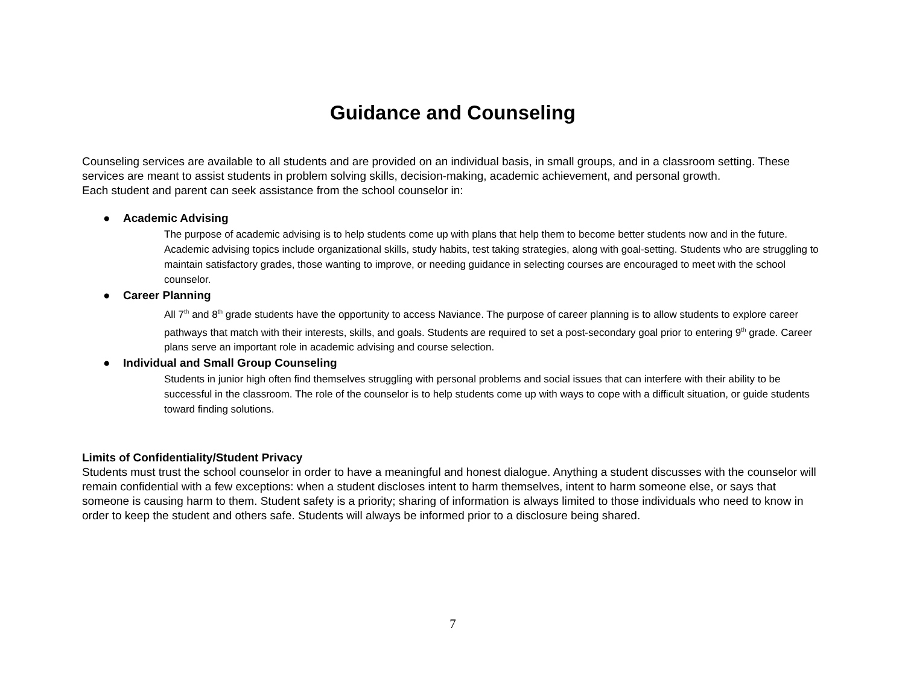Guidance and Counseling
Counseling services are available to all students and are provided on an individual basis, in small groups, and in a classroom setting. These services are meant to assist students in problem solving skills, decision-making, academic achievement, and personal growth.
Each student and parent can seek assistance from the school counselor in:
● Academic Advising
The purpose of academic advising is to help students come up with plans that help them to become better students now and in the future. Academic advising topics include organizational skills, study habits, test taking strategies, along with goal-setting. Students who are struggling to maintain satisfactory grades, those wanting to improve, or needing guidance in selecting courses are encouraged to meet with the school counselor.
● Career Planning
All 7<sup>th</sup> and 8<sup>th</sup> grade students have the opportunity to access Naviance. The purpose of career planning is to allow students to explore career pathways that match with their interests, skills, and goals. Students are required to set a post-secondary goal prior to entering 9<sup>th</sup> grade. Career plans serve an important role in academic advising and course selection.
● Individual and Small Group Counseling
Students in junior high often find themselves struggling with personal problems and social issues that can interfere with their ability to be successful in the classroom. The role of the counselor is to help students come up with ways to cope with a difficult situation, or guide students toward finding solutions.
Limits of Confidentiality/Student Privacy
Students must trust the school counselor in order to have a meaningful and honest dialogue. Anything a student discusses with the counselor will remain confidential with a few exceptions: when a student discloses intent to harm themselves, intent to harm someone else, or says that someone is causing harm to them. Student safety is a priority; sharing of information is always limited to those individuals who need to know in order to keep the student and others safe. Students will always be informed prior to a disclosure being shared.
7